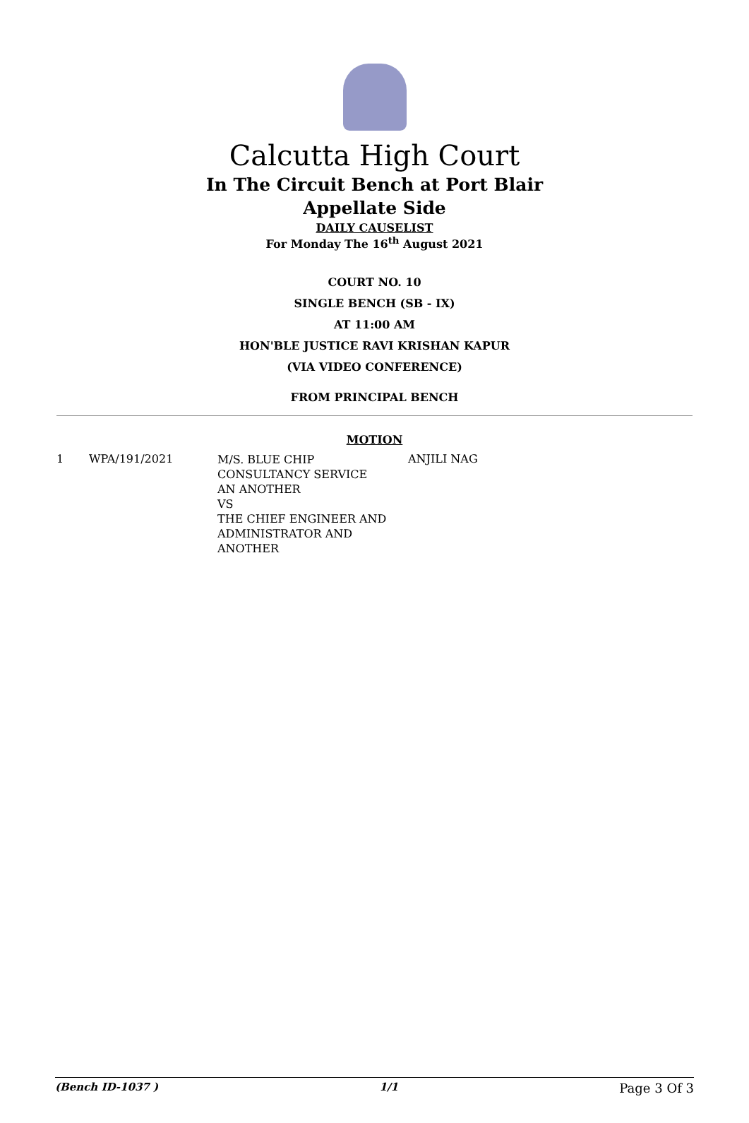Calcutta High Court
In The Circuit Bench at Port Blair
Appellate Side
DAILY CAUSELIST
For Monday The 16<sup>th</sup> August 2021
COURT NO. 10
SINGLE BENCH (SB - IX)
AT 11:00 AM
HON'BLE JUSTICE RAVI KRISHAN KAPUR
(VIA VIDEO CONFERENCE)
FROM PRINCIPAL BENCH
MOTION
| 1 | WPA/191/2021 | M/S. BLUE CHIP CONSULTANCY SERVICE AN ANOTHER VS THE CHIEF ENGINEER AND ADMINISTRATOR AND ANOTHER | ANJILI NAG |
(Bench ID-1037 ) 1/1 Page 3 Of 3